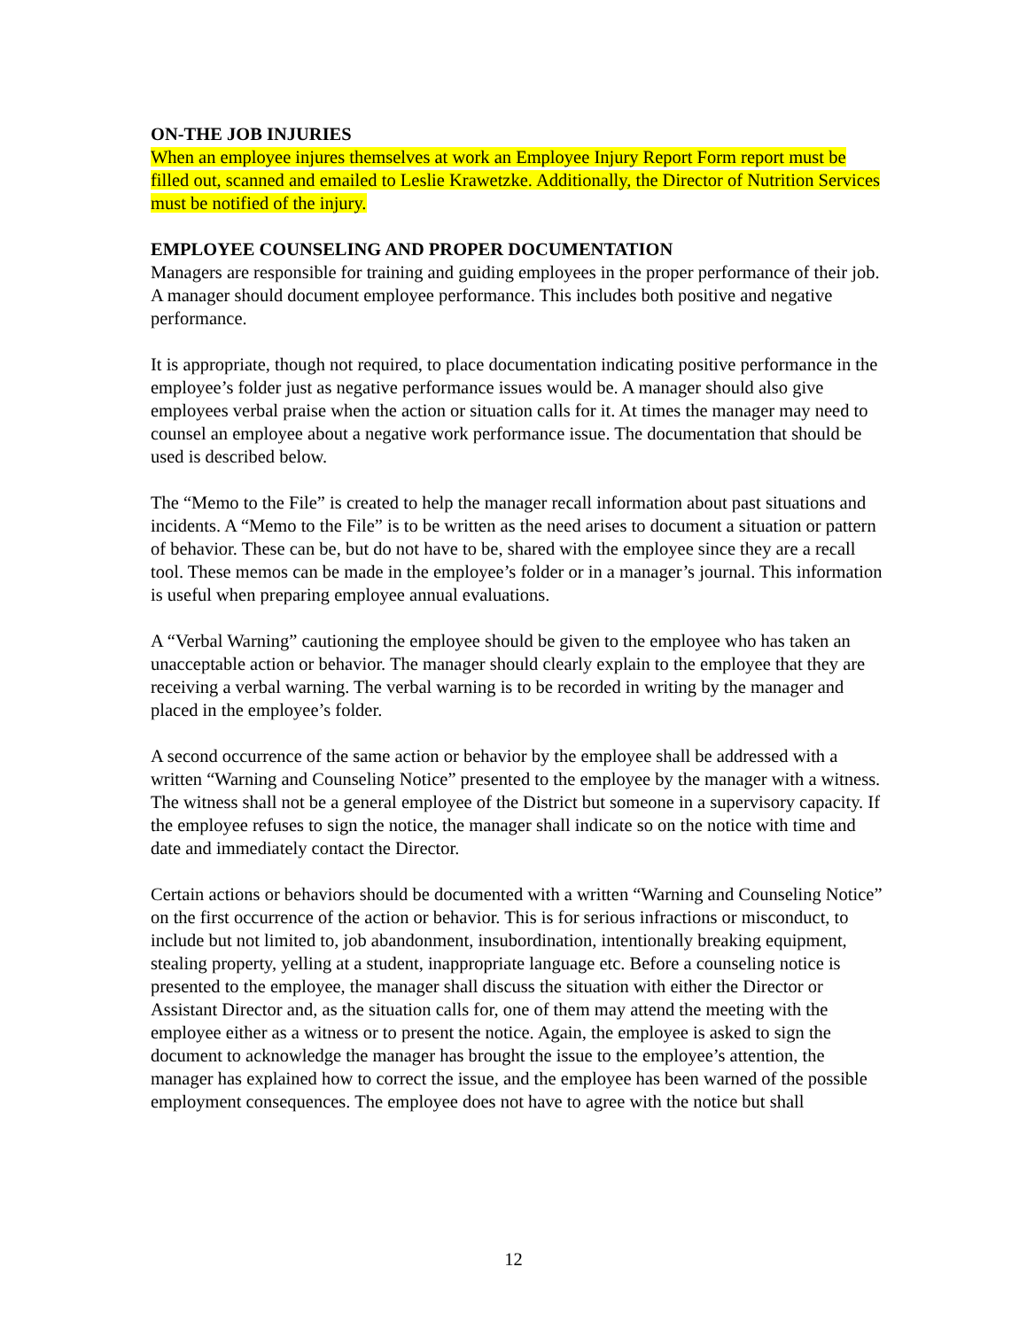ON-THE JOB INJURIES
When an employee injures themselves at work an Employee Injury Report Form report must be filled out, scanned and emailed to Leslie Krawetzke. Additionally, the Director of Nutrition Services must be notified of the injury.
EMPLOYEE COUNSELING AND PROPER DOCUMENTATION
Managers are responsible for training and guiding employees in the proper performance of their job. A manager should document employee performance. This includes both positive and negative performance.
It is appropriate, though not required, to place documentation indicating positive performance in the employee’s folder just as negative performance issues would be. A manager should also give employees verbal praise when the action or situation calls for it. At times the manager may need to counsel an employee about a negative work performance issue. The documentation that should be used is described below.
The “Memo to the File” is created to help the manager recall information about past situations and incidents. A “Memo to the File” is to be written as the need arises to document a situation or pattern of behavior. These can be, but do not have to be, shared with the employee since they are a recall tool. These memos can be made in the employee’s folder or in a manager’s journal. This information is useful when preparing employee annual evaluations.
A “Verbal Warning” cautioning the employee should be given to the employee who has taken an unacceptable action or behavior. The manager should clearly explain to the employee that they are receiving a verbal warning. The verbal warning is to be recorded in writing by the manager and placed in the employee’s folder.
A second occurrence of the same action or behavior by the employee shall be addressed with a written “Warning and Counseling Notice” presented to the employee by the manager with a witness. The witness shall not be a general employee of the District but someone in a supervisory capacity. If the employee refuses to sign the notice, the manager shall indicate so on the notice with time and date and immediately contact the Director.
Certain actions or behaviors should be documented with a written “Warning and Counseling Notice” on the first occurrence of the action or behavior. This is for serious infractions or misconduct, to include but not limited to, job abandonment, insubordination, intentionally breaking equipment, stealing property, yelling at a student, inappropriate language etc. Before a counseling notice is presented to the employee, the manager shall discuss the situation with either the Director or Assistant Director and, as the situation calls for, one of them may attend the meeting with the employee either as a witness or to present the notice. Again, the employee is asked to sign the document to acknowledge the manager has brought the issue to the employee’s attention, the manager has explained how to correct the issue, and the employee has been warned of the possible employment consequences. The employee does not have to agree with the notice but shall
12